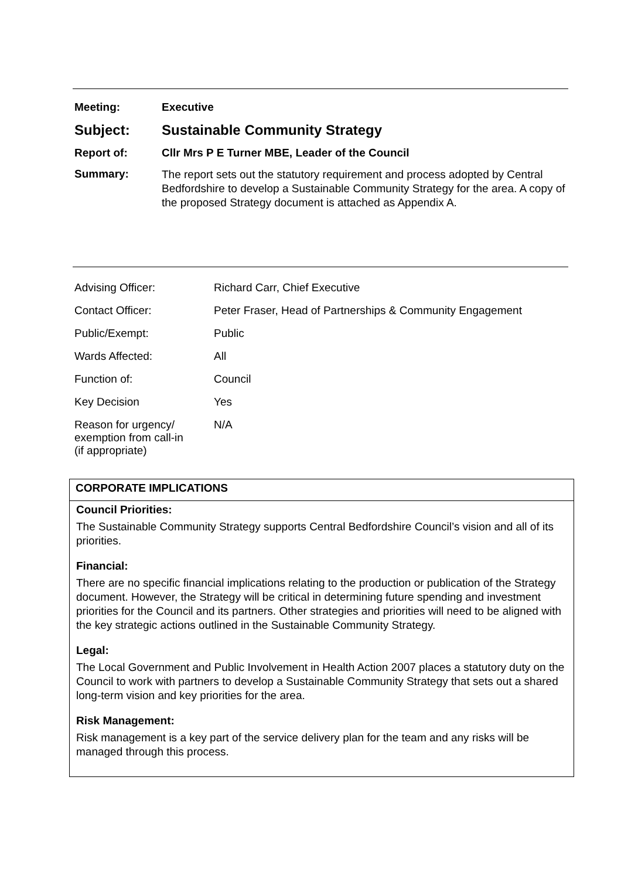| Meeting: | Executive |
| Subject: | Sustainable Community Strategy |
| Report of: | Cllr Mrs P E Turner MBE, Leader of the Council |
| Summary: | The report sets out the statutory requirement and process adopted by Central Bedfordshire to develop a Sustainable Community Strategy for the area. A copy of the proposed Strategy document is attached as Appendix A. |
| Advising Officer: | Richard Carr, Chief Executive |
| Contact Officer: | Peter Fraser, Head of Partnerships & Community Engagement |
| Public/Exempt: | Public |
| Wards Affected: | All |
| Function of: | Council |
| Key Decision | Yes |
| Reason for urgency/ exemption from call-in (if appropriate) | N/A |
CORPORATE IMPLICATIONS
Council Priorities:
The Sustainable Community Strategy supports Central Bedfordshire Council’s vision and all of its priorities.
Financial:
There are no specific financial implications relating to the production or publication of the Strategy document. However, the Strategy will be critical in determining future spending and investment priorities for the Council and its partners. Other strategies and priorities will need to be aligned with the key strategic actions outlined in the Sustainable Community Strategy.
Legal:
The Local Government and Public Involvement in Health Action 2007 places a statutory duty on the Council to work with partners to develop a Sustainable Community Strategy that sets out a shared long-term vision and key priorities for the area.
Risk Management:
Risk management is a key part of the service delivery plan for the team and any risks will be managed through this process.